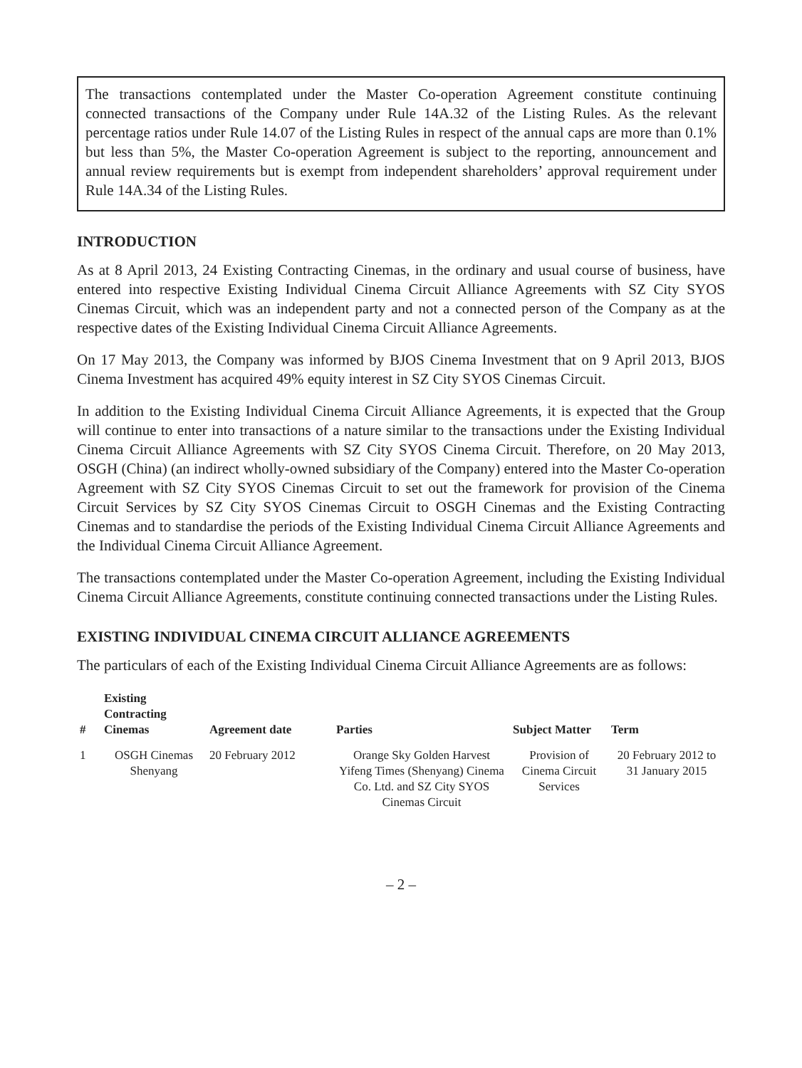The transactions contemplated under the Master Co-operation Agreement constitute continuing connected transactions of the Company under Rule 14A.32 of the Listing Rules. As the relevant percentage ratios under Rule 14.07 of the Listing Rules in respect of the annual caps are more than 0.1% but less than 5%, the Master Co-operation Agreement is subject to the reporting, announcement and annual review requirements but is exempt from independent shareholders’ approval requirement under Rule 14A.34 of the Listing Rules.
INTRODUCTION
As at 8 April 2013, 24 Existing Contracting Cinemas, in the ordinary and usual course of business, have entered into respective Existing Individual Cinema Circuit Alliance Agreements with SZ City SYOS Cinemas Circuit, which was an independent party and not a connected person of the Company as at the respective dates of the Existing Individual Cinema Circuit Alliance Agreements.
On 17 May 2013, the Company was informed by BJOS Cinema Investment that on 9 April 2013, BJOS Cinema Investment has acquired 49% equity interest in SZ City SYOS Cinemas Circuit.
In addition to the Existing Individual Cinema Circuit Alliance Agreements, it is expected that the Group will continue to enter into transactions of a nature similar to the transactions under the Existing Individual Cinema Circuit Alliance Agreements with SZ City SYOS Cinema Circuit. Therefore, on 20 May 2013, OSGH (China) (an indirect wholly-owned subsidiary of the Company) entered into the Master Co-operation Agreement with SZ City SYOS Cinemas Circuit to set out the framework for provision of the Cinema Circuit Services by SZ City SYOS Cinemas Circuit to OSGH Cinemas and the Existing Contracting Cinemas and to standardise the periods of the Existing Individual Cinema Circuit Alliance Agreements and the Individual Cinema Circuit Alliance Agreement.
The transactions contemplated under the Master Co-operation Agreement, including the Existing Individual Cinema Circuit Alliance Agreements, constitute continuing connected transactions under the Listing Rules.
EXISTING INDIVIDUAL CINEMA CIRCUIT ALLIANCE AGREEMENTS
The particulars of each of the Existing Individual Cinema Circuit Alliance Agreements are as follows:
| # | Existing Contracting Cinemas | Agreement date | Parties | Subject Matter | Term |
| --- | --- | --- | --- | --- | --- |
| 1 | OSGH Cinemas Shenyang | 20 February 2012 | Orange Sky Golden Harvest Yifeng Times (Shenyang) Cinema Co. Ltd. and SZ City SYOS Cinemas Circuit | Provision of Cinema Circuit Services | 20 February 2012 to 31 January 2015 |
– 2 –